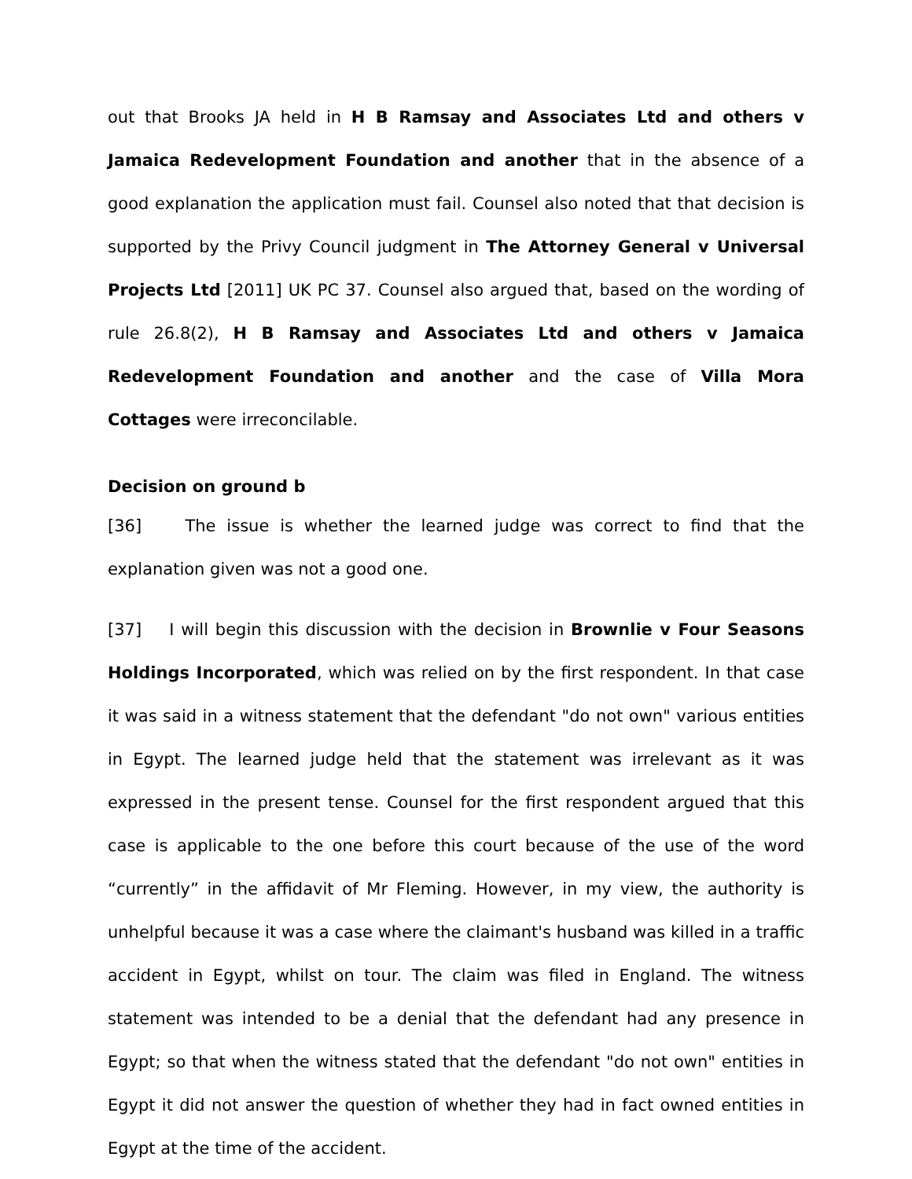out that Brooks JA held in H B Ramsay and Associates Ltd and others v Jamaica Redevelopment Foundation and another that in the absence of a good explanation the application must fail. Counsel also noted that that decision is supported by the Privy Council judgment in The Attorney General v Universal Projects Ltd [2011] UK PC 37. Counsel also argued that, based on the wording of rule 26.8(2), H B Ramsay and Associates Ltd and others v Jamaica Redevelopment Foundation and another and the case of Villa Mora Cottages were irreconcilable.
Decision on ground b
[36] The issue is whether the learned judge was correct to find that the explanation given was not a good one.
[37] I will begin this discussion with the decision in Brownlie v Four Seasons Holdings Incorporated, which was relied on by the first respondent. In that case it was said in a witness statement that the defendant "do not own" various entities in Egypt. The learned judge held that the statement was irrelevant as it was expressed in the present tense. Counsel for the first respondent argued that this case is applicable to the one before this court because of the use of the word “currently” in the affidavit of Mr Fleming. However, in my view, the authority is unhelpful because it was a case where the claimant's husband was killed in a traffic accident in Egypt, whilst on tour. The claim was filed in England. The witness statement was intended to be a denial that the defendant had any presence in Egypt; so that when the witness stated that the defendant "do not own" entities in Egypt it did not answer the question of whether they had in fact owned entities in Egypt at the time of the accident.